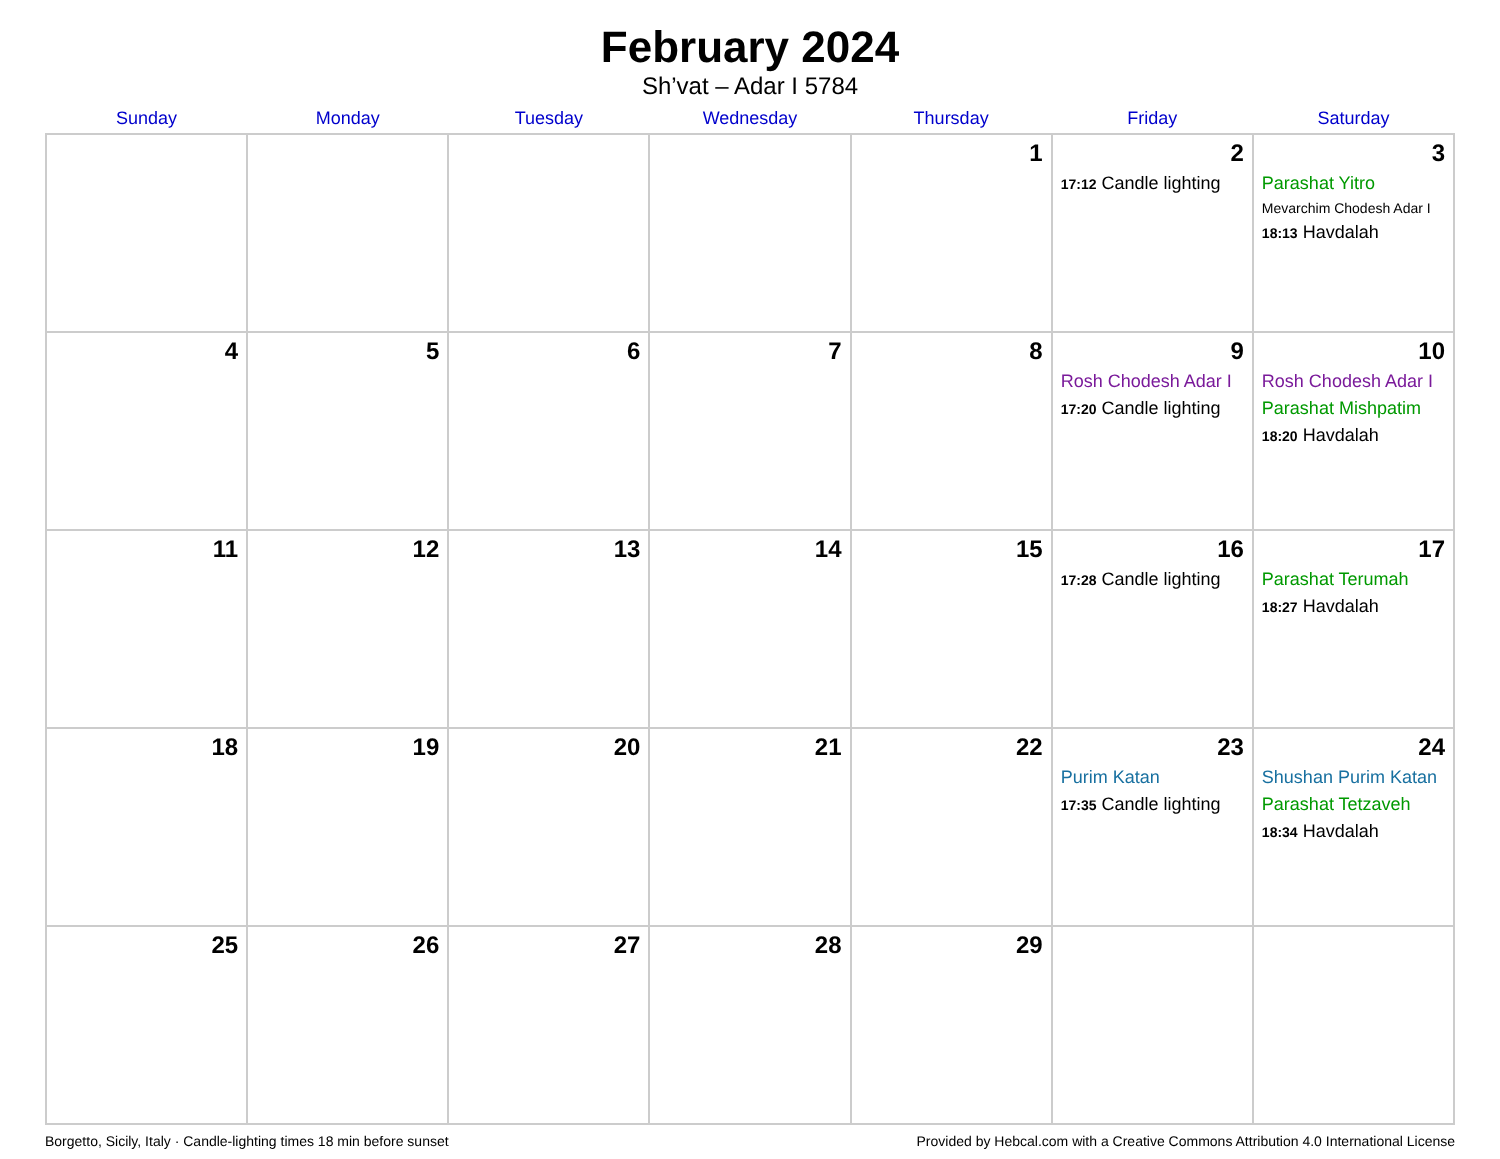February 2024
Sh’vat – Adar I 5784
| Sunday | Monday | Tuesday | Wednesday | Thursday | Friday | Saturday |
| --- | --- | --- | --- | --- | --- | --- |
| | | | | 1 | 2 17:12 Candle lighting | 3 Parashat Yitro Mevarchim Chodesh Adar I 18:13 Havdalah |
| 4 | 5 | 6 | 7 | 8 | 9 Rosh Chodesh Adar I 17:20 Candle lighting | 10 Rosh Chodesh Adar I Parashat Mishpatim 18:20 Havdalah |
| 11 | 12 | 13 | 14 | 15 | 16 17:28 Candle lighting | 17 Parashat Terumah 18:27 Havdalah |
| 18 | 19 | 20 | 21 | 22 | 23 Purim Katan 17:35 Candle lighting | 24 Shushan Purim Katan Parashat Tetzaveh 18:34 Havdalah |
| 25 | 26 | 27 | 28 | 29 | | |
Borgetto, Sicily, Italy · Candle-lighting times 18 min before sunset Provided by Hebcal.com with a Creative Commons Attribution 4.0 International License